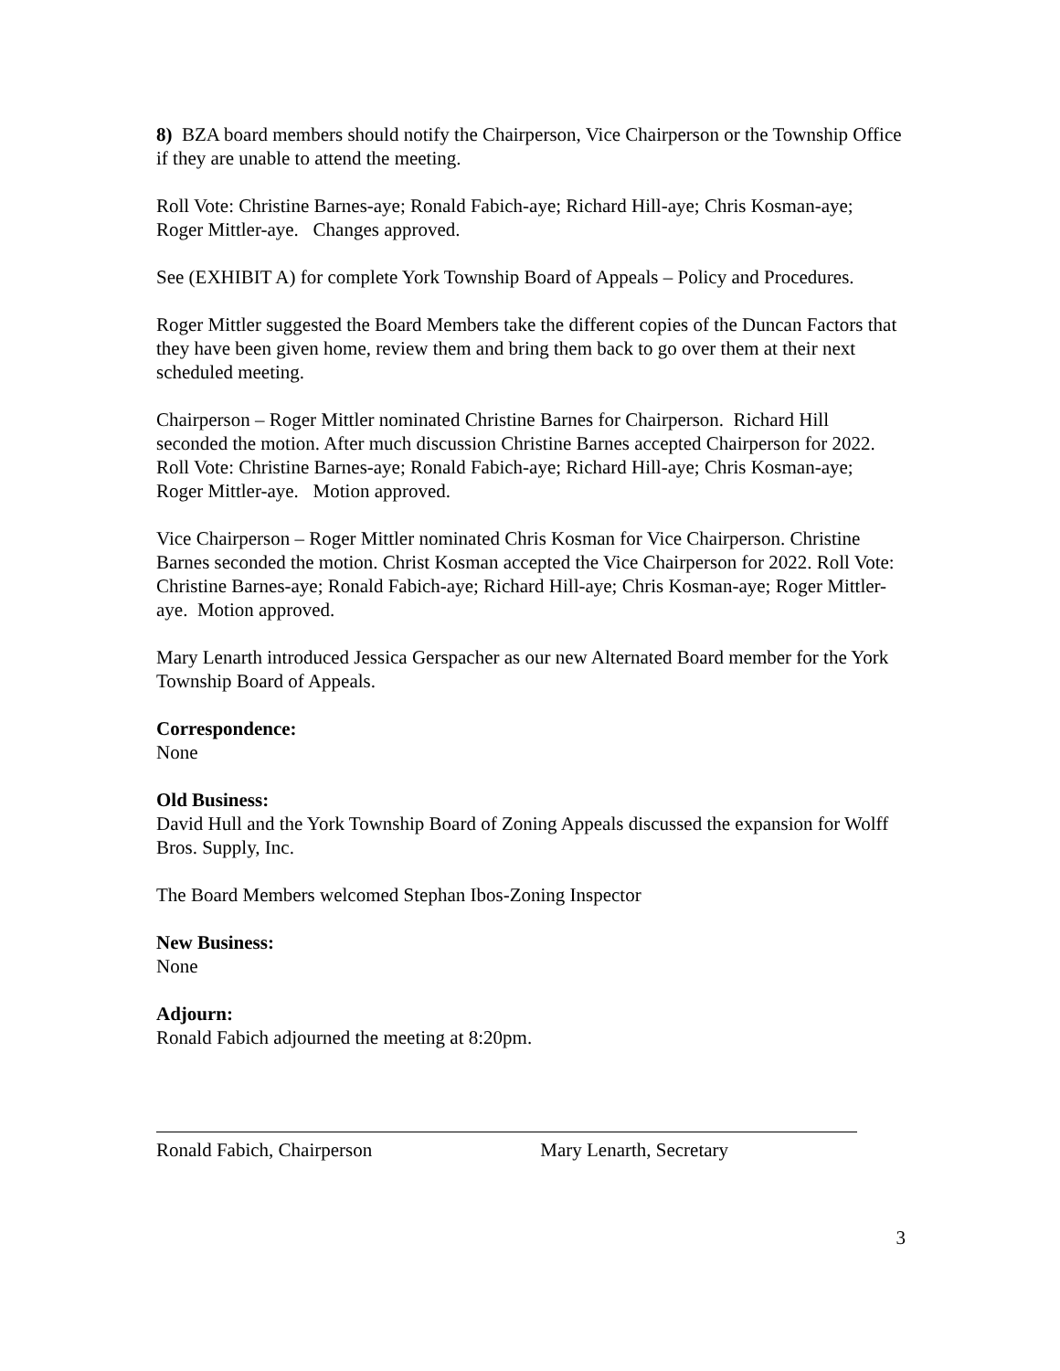8) BZA board members should notify the Chairperson, Vice Chairperson or the Township Office if they are unable to attend the meeting.
Roll Vote: Christine Barnes-aye; Ronald Fabich-aye; Richard Hill-aye; Chris Kosman-aye; Roger Mittler-aye. Changes approved.
See (EXHIBIT A) for complete York Township Board of Appeals – Policy and Procedures.
Roger Mittler suggested the Board Members take the different copies of the Duncan Factors that they have been given home, review them and bring them back to go over them at their next scheduled meeting.
Chairperson – Roger Mittler nominated Christine Barnes for Chairperson. Richard Hill seconded the motion. After much discussion Christine Barnes accepted Chairperson for 2022. Roll Vote: Christine Barnes-aye; Ronald Fabich-aye; Richard Hill-aye; Chris Kosman-aye; Roger Mittler-aye. Motion approved.
Vice Chairperson – Roger Mittler nominated Chris Kosman for Vice Chairperson. Christine Barnes seconded the motion. Christ Kosman accepted the Vice Chairperson for 2022. Roll Vote: Christine Barnes-aye; Ronald Fabich-aye; Richard Hill-aye; Chris Kosman-aye; Roger Mittler-aye. Motion approved.
Mary Lenarth introduced Jessica Gerspacher as our new Alternated Board member for the York Township Board of Appeals.
Correspondence:
None
Old Business:
David Hull and the York Township Board of Zoning Appeals discussed the expansion for Wolff Bros. Supply, Inc.
The Board Members welcomed Stephan Ibos-Zoning Inspector
New Business:
None
Adjourn:
Ronald Fabich adjourned the meeting at 8:20pm.
Ronald Fabich, Chairperson Mary Lenarth, Secretary
3